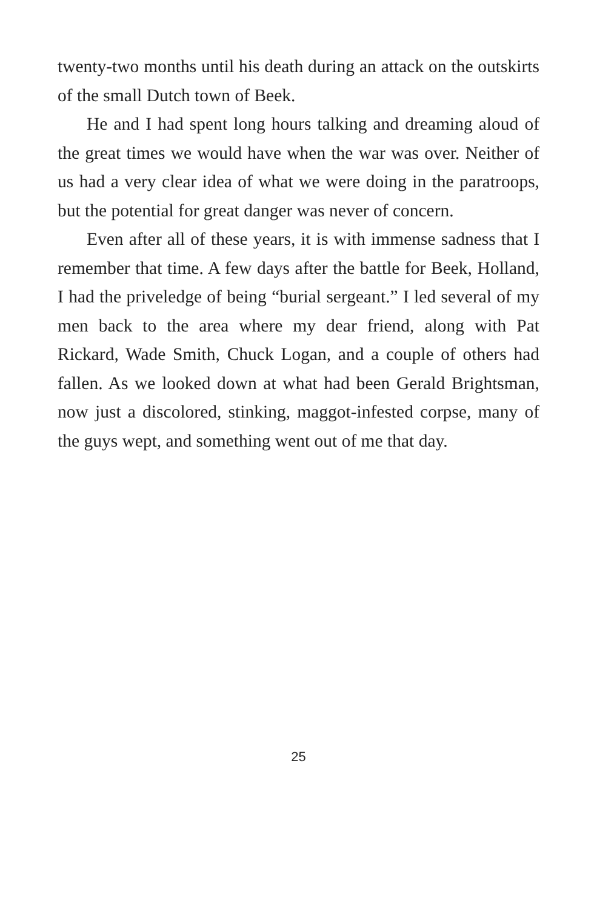twenty-two months until his death during an attack on the outskirts of the small Dutch town of Beek.
He and I had spent long hours talking and dreaming aloud of the great times we would have when the war was over. Neither of us had a very clear idea of what we were doing in the paratroops, but the potential for great danger was never of concern.
Even after all of these years, it is with immense sadness that I remember that time. A few days after the battle for Beek, Holland, I had the priveledge of being “burial sergeant.” I led several of my men back to the area where my dear friend, along with Pat Rickard, Wade Smith, Chuck Logan, and a couple of others had fallen. As we looked down at what had been Gerald Brightsman, now just a discolored, stinking, maggot-infested corpse, many of the guys wept, and something went out of me that day.
25